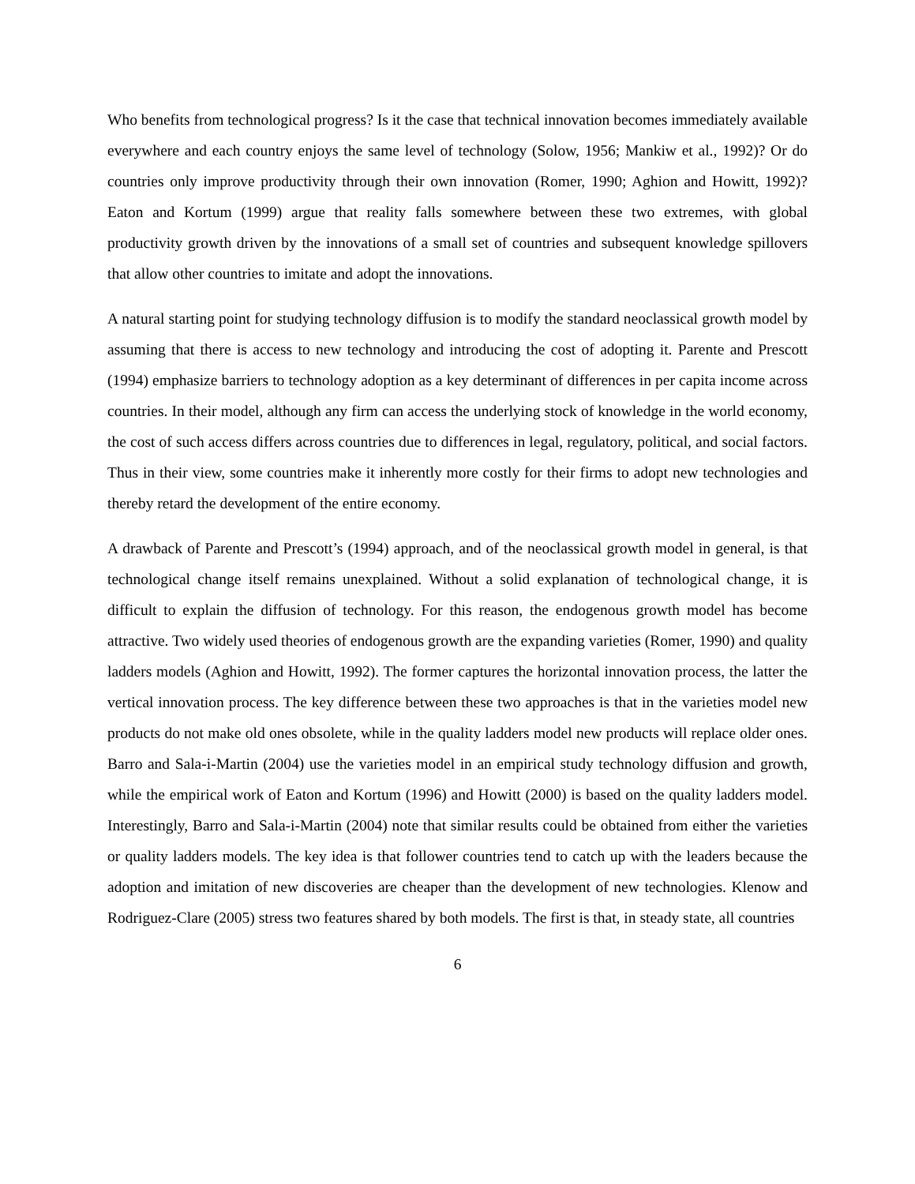Who benefits from technological progress? Is it the case that technical innovation becomes immediately available everywhere and each country enjoys the same level of technology (Solow, 1956; Mankiw et al., 1992)? Or do countries only improve productivity through their own innovation (Romer, 1990; Aghion and Howitt, 1992)? Eaton and Kortum (1999) argue that reality falls somewhere between these two extremes, with global productivity growth driven by the innovations of a small set of countries and subsequent knowledge spillovers that allow other countries to imitate and adopt the innovations.
A natural starting point for studying technology diffusion is to modify the standard neoclassical growth model by assuming that there is access to new technology and introducing the cost of adopting it. Parente and Prescott (1994) emphasize barriers to technology adoption as a key determinant of differences in per capita income across countries. In their model, although any firm can access the underlying stock of knowledge in the world economy, the cost of such access differs across countries due to differences in legal, regulatory, political, and social factors. Thus in their view, some countries make it inherently more costly for their firms to adopt new technologies and thereby retard the development of the entire economy.
A drawback of Parente and Prescott’s (1994) approach, and of the neoclassical growth model in general, is that technological change itself remains unexplained. Without a solid explanation of technological change, it is difficult to explain the diffusion of technology. For this reason, the endogenous growth model has become attractive. Two widely used theories of endogenous growth are the expanding varieties (Romer, 1990) and quality ladders models (Aghion and Howitt, 1992). The former captures the horizontal innovation process, the latter the vertical innovation process. The key difference between these two approaches is that in the varieties model new products do not make old ones obsolete, while in the quality ladders model new products will replace older ones. Barro and Sala-i-Martin (2004) use the varieties model in an empirical study technology diffusion and growth, while the empirical work of Eaton and Kortum (1996) and Howitt (2000) is based on the quality ladders model. Interestingly, Barro and Sala-i-Martin (2004) note that similar results could be obtained from either the varieties or quality ladders models. The key idea is that follower countries tend to catch up with the leaders because the adoption and imitation of new discoveries are cheaper than the development of new technologies. Klenow and Rodriguez-Clare (2005) stress two features shared by both models. The first is that, in steady state, all countries
6